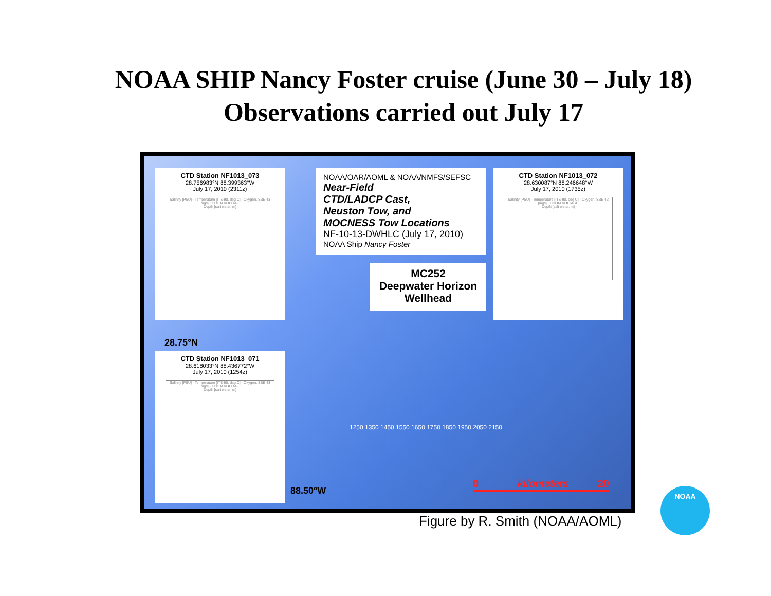NOAA SHIP Nancy Foster cruise (June 30 – July 18)
Observations carried out July 17
CTD Station NF1013_073
28.756983°N 88.399363°W
July 17, 2010 (2311z)
Salinity [PSU] · Temperature [ITS-90, deg C] · Oxygen, SBE 43 [mg/l] · CDOM VOLTAGE
Depth [salt water, m]
NOAA/OAR/AOML & NOAA/NMFS/SEFSC
Near-Field
CTD/LADCP Cast,
Neuston Tow, and
MOCNESS Tow Locations
NF-10-13-DWHLC (July 17, 2010)
NOAA Ship Nancy Foster
CTD Station NF1013_072
28.630087°N 88.246648°W
July 17, 2010 (1735z)
Salinity [PSU] · Temperature [ITS-90, deg C] · Oxygen, SBE 43 [mg/l] · CDOM VOLTAGE
Depth [salt water, m]
MC252
Deepwater Horizon
Wellhead
28.75°N
CTD Station NF1013_071
28.618033°N 88.436772°W
July 17, 2010 (1254z)
Salinity [PSU] · Temperature [ITS-90, deg C] · Oxygen, SBE 43 [mg/l] · CDOM VOLTAGE
Depth [salt water, m]
88.50°W
0 kilometers 20
1250 1350 1450 1550 1650 1750 1850 1950 2050 2150
Figure by R. Smith (NOAA/AOML)
NOAA